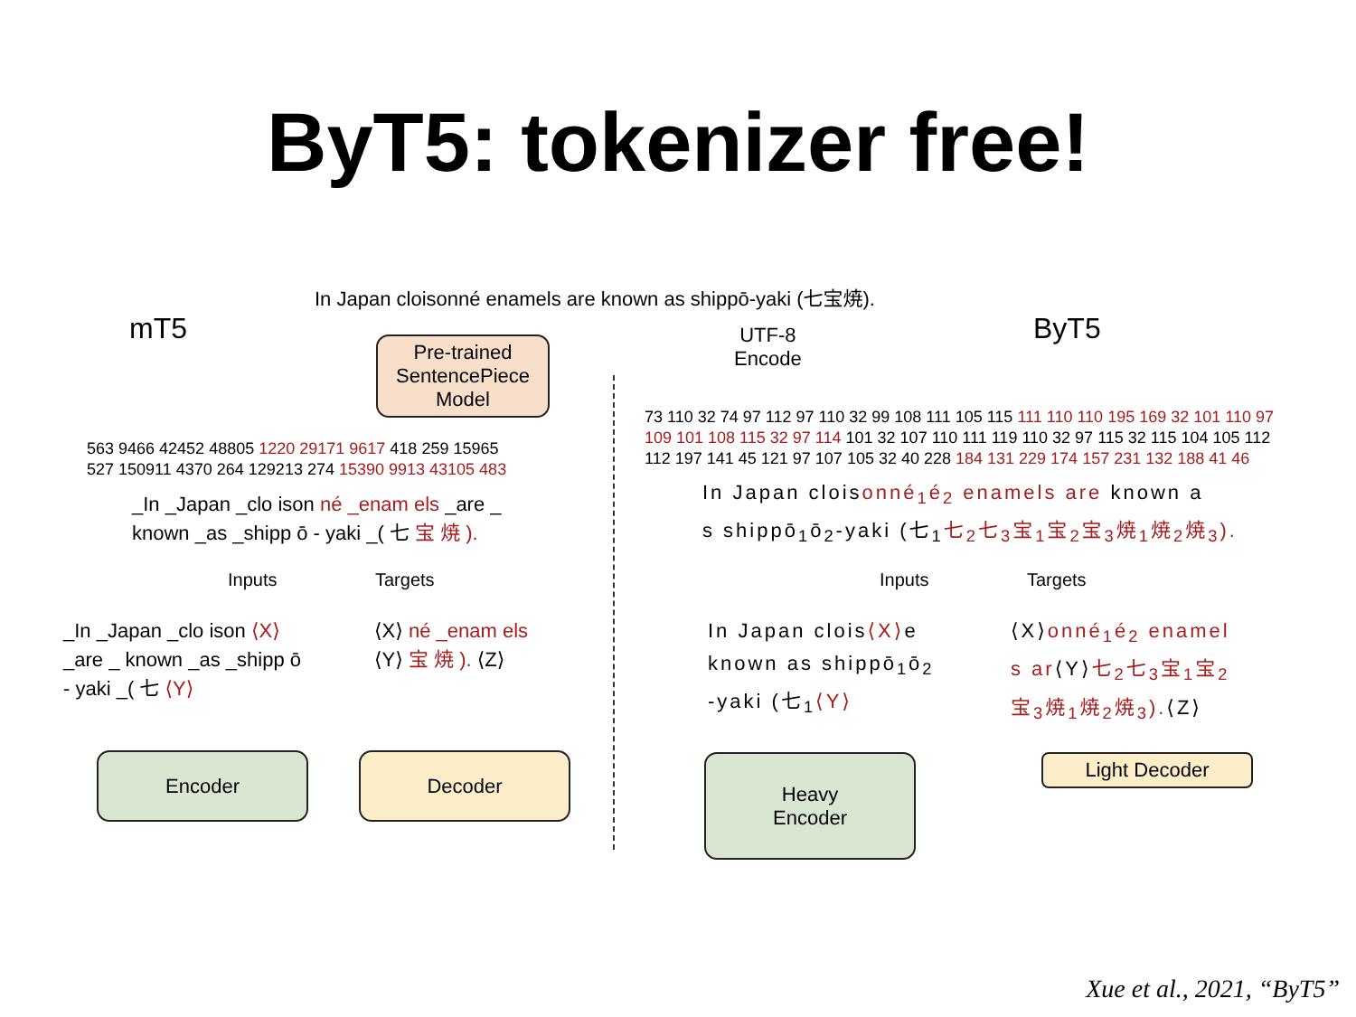ByT5: tokenizer free!
In Japan cloisonné enamels are known as shippō-yaki (七宝焼).
mT5 ByT5
Pre-trained
SentencePiece
Model
UTF-8
Encode
563 9466 42452 48805 1220 29171 9617 418 259 15965
527 150911 4370 264 129213 274 15390 9913 43105 483
_In _Japan _clo ison né _enam els _are _
known _as _shipp ō - yaki _( 七 宝 焼 ).
Inputs Targets
_In _Japan _clo ison ⟨X⟩
_are _ known _as _shipp ō
- yaki _( 七 ⟨Y⟩
⟨X⟩ né _enam els
⟨Y⟩ 宝 焼 ). ⟨Z⟩
Encoder Decoder
73 110 32 74 97 112 97 110 32 99 108 111 105 115 111 110 110 195 169 32 101 110 97
109 101 108 115 32 97 114 101 32 107 110 111 119 110 32 97 115 32 115 104 105 112
112 197 141 45 121 97 107 105 32 40 228 184 131 229 174 157 231 132 188 41 46
In Japan cloisonné<sub>1</sub>é<sub>2</sub> enamels are known a
s shippō<sub>1</sub>ō<sub>2</sub>-yaki (七<sub>1</sub>七<sub>2</sub>七<sub>3</sub>宝<sub>1</sub>宝<sub>2</sub>宝<sub>3</sub>焼<sub>1</sub>焼<sub>2</sub>焼<sub>3</sub>).
Inputs Targets
In Japan clois⟨X⟩e
known as shippō<sub>1</sub>ō<sub>2</sub>
-yaki (七<sub>1</sub>⟨Y⟩
⟨X⟩onné<sub>1</sub>é<sub>2</sub> enamel
s ar⟨Y⟩七<sub>2</sub>七<sub>3</sub>宝<sub>1</sub>宝<sub>2</sub>
宝<sub>3</sub>焼<sub>1</sub>焼<sub>2</sub>焼<sub>3</sub>).⟨Z⟩
Heavy
Encoder
Light Decoder
Xue et al., 2021, “ByT5”